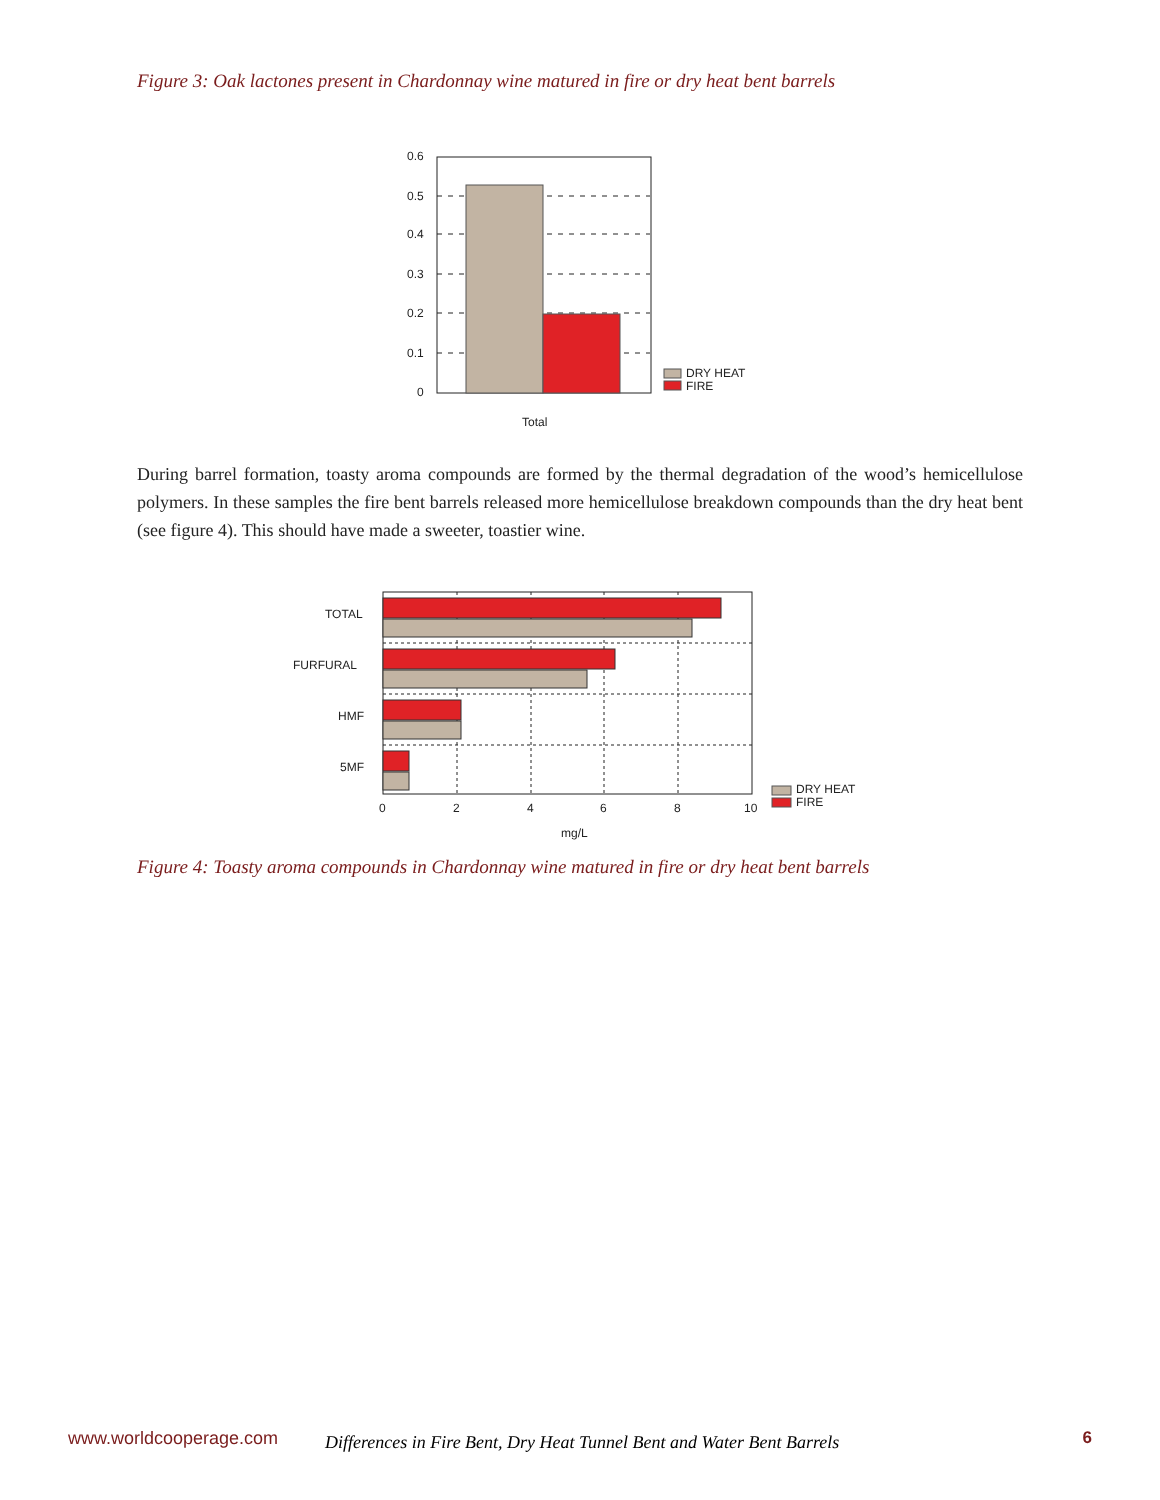Figure 3: Oak lactones present in Chardonnay wine matured in fire or dry heat bent barrels
0.6
0.5
0.4
0.3
0.2
0.1
0
Total
DRY HEAT
FIRE
During barrel formation, toasty aroma compounds are formed by the thermal degradation of the wood’s hemicellulose polymers. In these samples the fire bent barrels released more hemicellulose breakdown compounds than the dry heat bent (see figure 4). This should have made a sweeter, toastier wine.
TOTAL
FURFURAL
HMF
5MF
0
2
4
6
8
10
mg/L
DRY HEAT
FIRE
Figure 4: Toasty aroma compounds in Chardonnay wine matured in fire or dry heat bent barrels
www.worldcooperage.com Differences in Fire Bent, Dry Heat Tunnel Bent and Water Bent Barrels 6